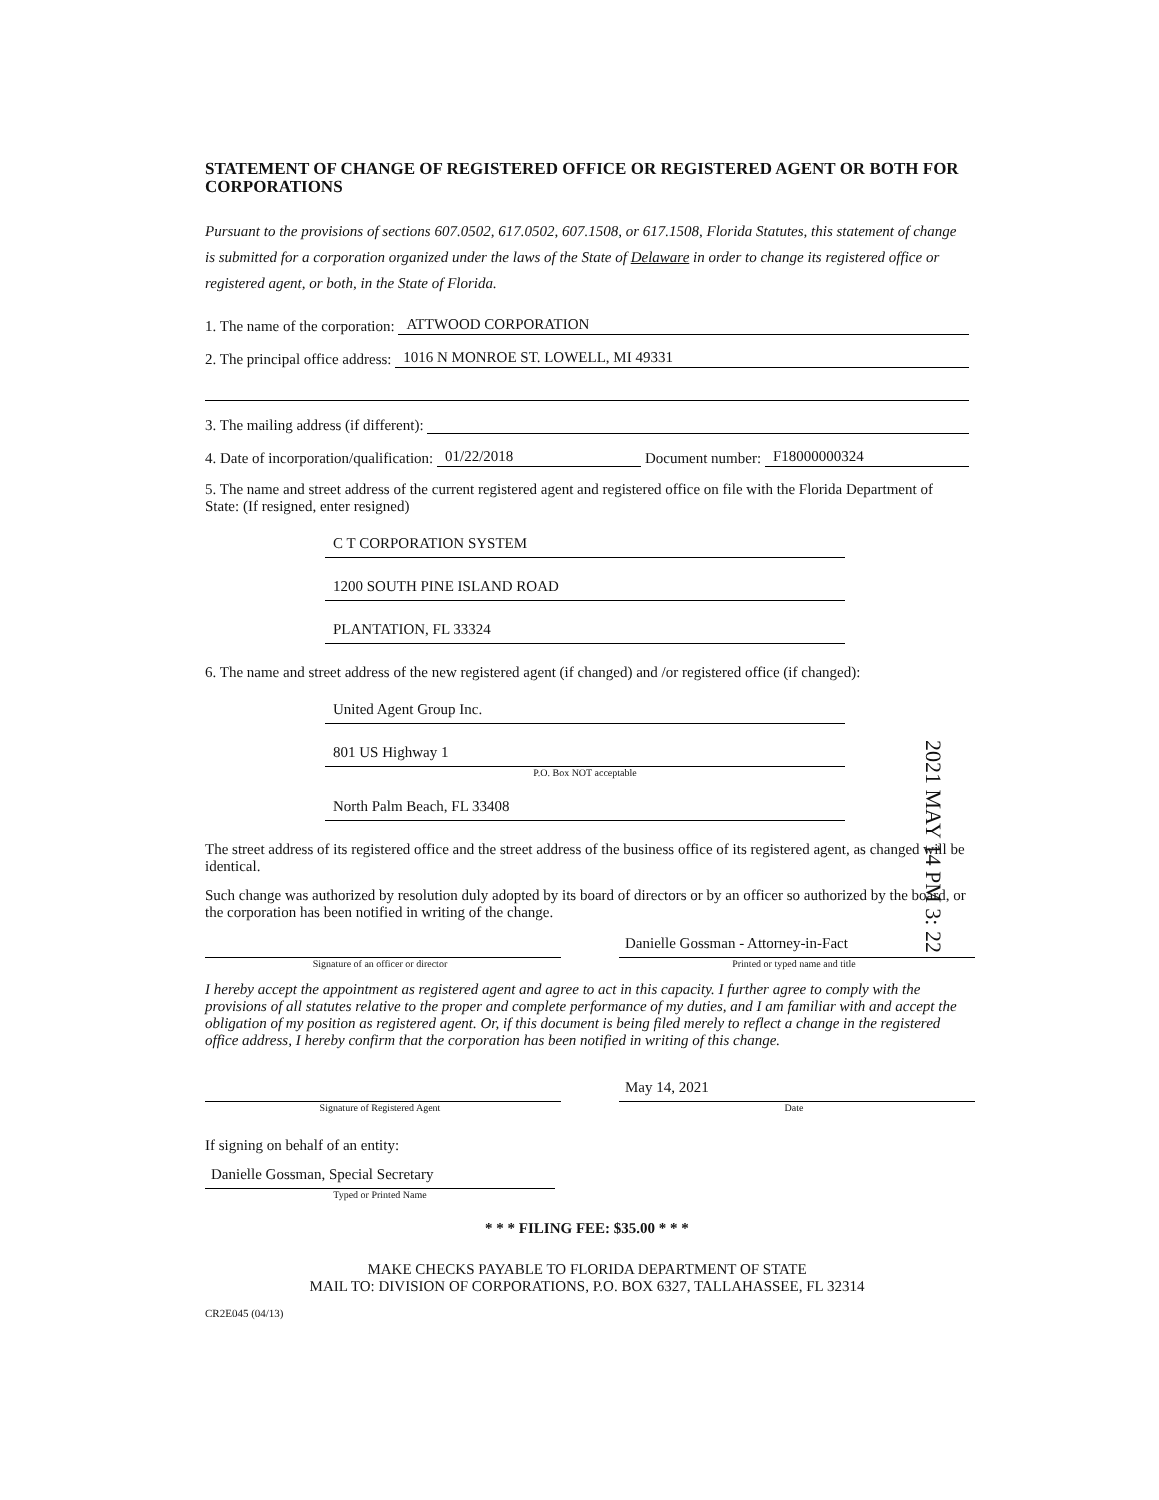STATEMENT OF CHANGE OF REGISTERED OFFICE OR REGISTERED AGENT OR BOTH FOR CORPORATIONS
Pursuant to the provisions of sections 607.0502, 617.0502, 607.1508, or 617.1508, Florida Statutes, this statement of change is submitted for a corporation organized under the laws of the State of Delaware in order to change its registered office or registered agent, or both, in the State of Florida.
1. The name of the corporation: ATTWOOD CORPORATION
2. The principal office address: 1016 N MONROE ST. LOWELL, MI 49331
3. The mailing address (if different):
4. Date of incorporation/qualification: 01/22/2018 Document number: F18000000324
5. The name and street address of the current registered agent and registered office on file with the Florida Department of State: (If resigned, enter resigned)
C T CORPORATION SYSTEM
1200 SOUTH PINE ISLAND ROAD
PLANTATION, FL 33324
6. The name and street address of the new registered agent (if changed) and /or registered office (if changed):
United Agent Group Inc.
801 US Highway 1
P.O. Box NOT acceptable
North Palm Beach, FL 33408
The street address of its registered office and the street address of the business office of its registered agent, as changed will be identical.
Such change was authorized by resolution duly adopted by its board of directors or by an officer so authorized by the board, or the corporation has been notified in writing of the change.
Signature of an officer or director
Danielle Gossman - Attorney-in-Fact
Printed or typed name and title
I hereby accept the appointment as registered agent and agree to act in this capacity. I further agree to comply with the provisions of all statutes relative to the proper and complete performance of my duties, and I am familiar with and accept the obligation of my position as registered agent. Or, if this document is being filed merely to reflect a change in the registered office address, I hereby confirm that the corporation has been notified in writing of this change.
Signature of Registered Agent
May 14, 2021
Date
If signing on behalf of an entity:
Danielle Gossman, Special Secretary
Typed or Printed Name
* * * FILING FEE: $35.00 * * *
MAKE CHECKS PAYABLE TO FLORIDA DEPARTMENT OF STATE
MAIL TO: DIVISION OF CORPORATIONS, P.O. BOX 6327, TALLAHASSEE, FL 32314
CR2E045 (04/13)
2021 MAY 14 PM 3: 22